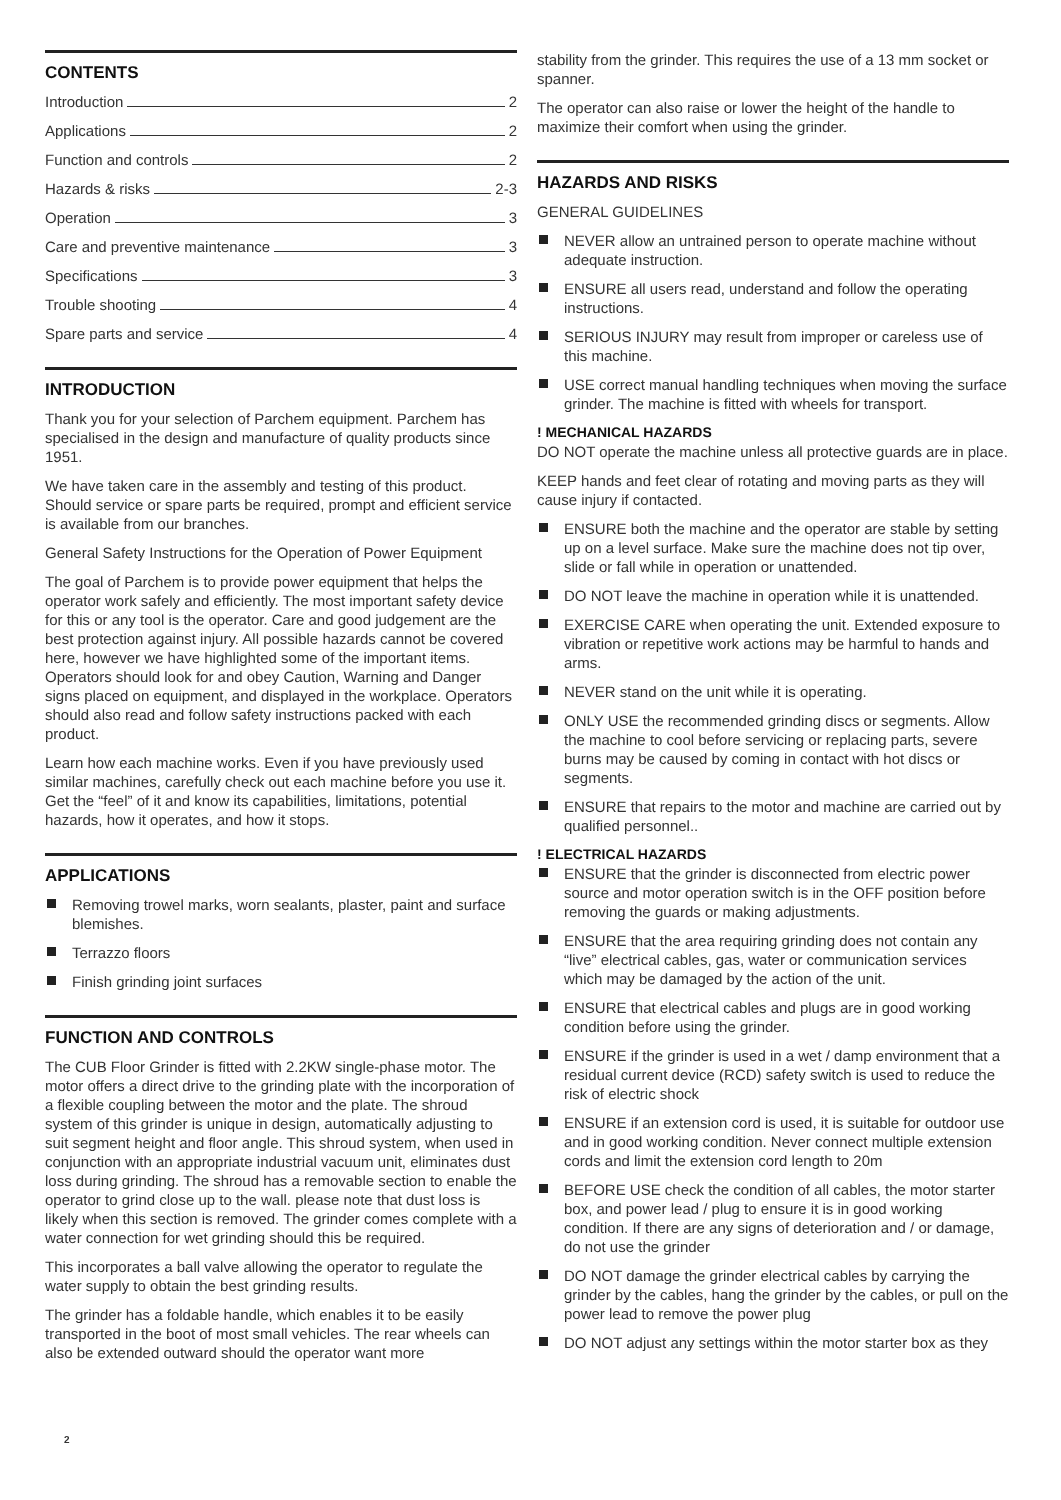CONTENTS
Introduction 2
Applications 2
Function and controls 2
Hazards & risks 2-3
Operation 3
Care and preventive maintenance 3
Specifications 3
Trouble shooting 4
Spare parts and service 4
INTRODUCTION
Thank you for your selection of Parchem equipment. Parchem has specialised in the design and manufacture of quality products since 1951.
We have taken care in the assembly and testing of this product. Should service or spare parts be required, prompt and efficient service is available from our branches.
General Safety Instructions for the Operation of Power Equipment
The goal of Parchem is to provide power equipment that helps the operator work safely and efficiently. The most important safety device for this or any tool is the operator. Care and good judgement are the best protection against injury. All possible hazards cannot be covered here, however we have highlighted some of the important items. Operators should look for and obey Caution, Warning and Danger signs placed on equipment, and displayed in the workplace. Operators should also read and follow safety instructions packed with each product.
Learn how each machine works. Even if you have previously used similar machines, carefully check out each machine before you use it. Get the “feel” of it and know its capabilities, limitations, potential hazards, how it operates, and how it stops.
APPLICATIONS
Removing trowel marks, worn sealants, plaster, paint and surface blemishes.
Terrazzo floors
Finish grinding joint surfaces
FUNCTION AND CONTROLS
The CUB Floor Grinder is fitted with 2.2KW single-phase motor. The motor offers a direct drive to the grinding plate with the incorporation of a flexible coupling between the motor and the plate. The shroud system of this grinder is unique in design, automatically adjusting to suit segment height and floor angle. This shroud system, when used in conjunction with an appropriate industrial vacuum unit, eliminates dust loss during grinding. The shroud has a removable section to enable the operator to grind close up to the wall. please note that dust loss is likely when this section is removed. The grinder comes complete with a water connection for wet grinding should this be required.
This incorporates a ball valve allowing the operator to regulate the water supply to obtain the best grinding results.
The grinder has a foldable handle, which enables it to be easily transported in the boot of most small vehicles. The rear wheels can also be extended outward should the operator want more
stability from the grinder. This requires the use of a 13 mm socket or spanner.
The operator can also raise or lower the height of the handle to maximize their comfort when using the grinder.
HAZARDS AND RISKS
GENERAL GUIDELINES
NEVER allow an untrained person to operate machine without adequate instruction.
ENSURE all users read, understand and follow the operating instructions.
SERIOUS INJURY may result from improper or careless use of this machine.
USE correct manual handling techniques when moving the surface grinder. The machine is fitted with wheels for transport.
! MECHANICAL HAZARDS
DO NOT operate the machine unless all protective guards are in place.
KEEP hands and feet clear of rotating and moving parts as they will cause injury if contacted.
ENSURE both the machine and the operator are stable by setting up on a level surface. Make sure the machine does not tip over, slide or fall while in operation or unattended.
DO NOT leave the machine in operation while it is unattended.
EXERCISE CARE when operating the unit. Extended exposure to vibration or repetitive work actions may be harmful to hands and arms.
NEVER stand on the unit while it is operating.
ONLY USE the recommended grinding discs or segments. Allow the machine to cool before servicing or replacing parts, severe burns may be caused by coming in contact with hot discs or segments.
ENSURE that repairs to the motor and machine are carried out by qualified personnel..
! ELECTRICAL HAZARDS
ENSURE that the grinder is disconnected from electric power source and motor operation switch is in the OFF position before removing the guards or making adjustments.
ENSURE that the area requiring grinding does not contain any “live” electrical cables, gas, water or communication services which may be damaged by the action of the unit.
ENSURE that electrical cables and plugs are in good working condition before using the grinder.
ENSURE if the grinder is used in a wet / damp environment that a residual current device (RCD) safety switch is used to reduce the risk of electric shock
ENSURE if an extension cord is used, it is suitable for outdoor use and in good working condition. Never connect multiple extension cords and limit the extension cord length to 20m
BEFORE USE check the condition of all cables, the motor starter box, and power lead / plug to ensure it is in good working condition. If there are any signs of deterioration and / or damage, do not use the grinder
DO NOT damage the grinder electrical cables by carrying the grinder by the cables, hang the grinder by the cables, or pull on the power lead to remove the power plug
DO NOT adjust any settings within the motor starter box as they
2